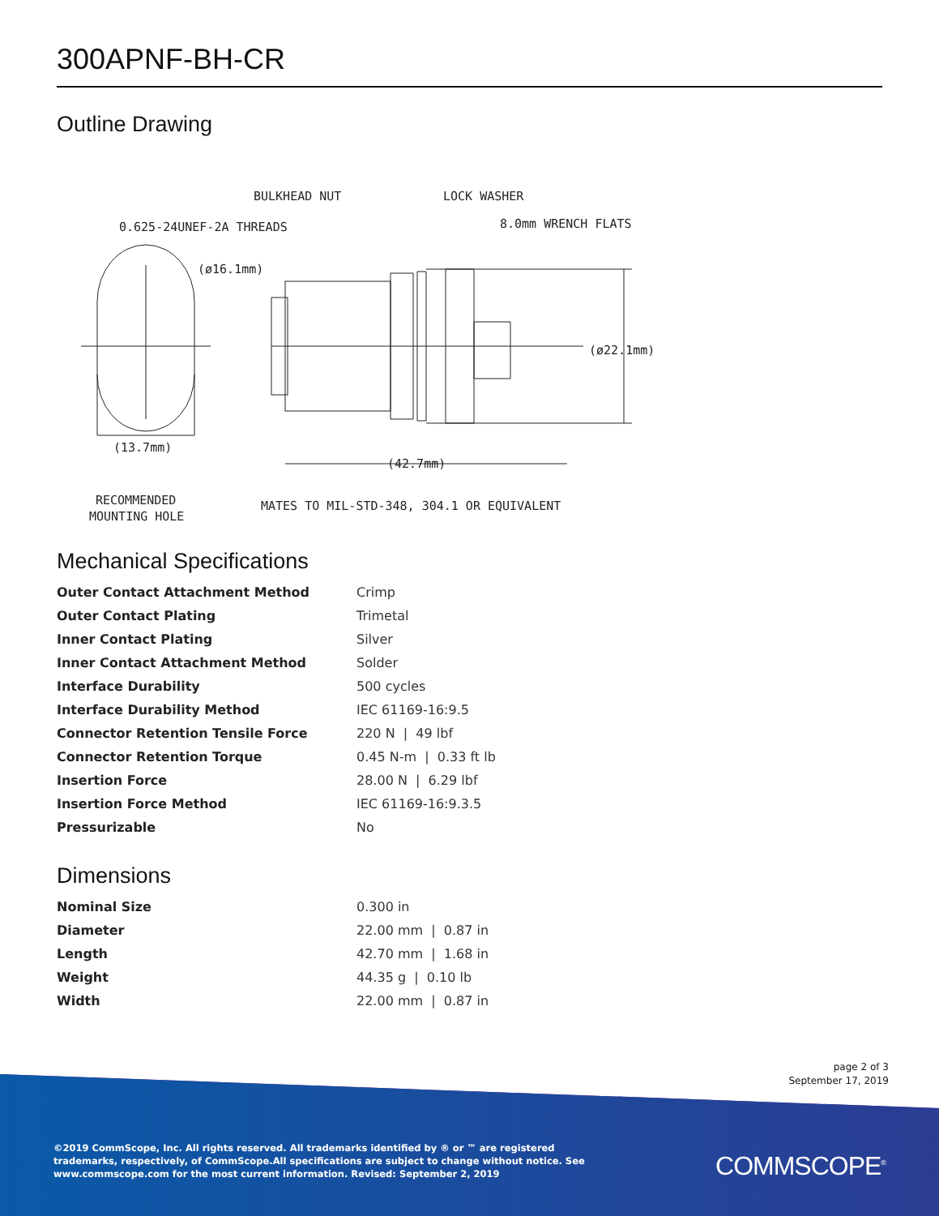300APNF-BH-CR
Outline Drawing
BULKHEAD NUT
LOCK WASHER
0.625-24UNEF-2A THREADS
8.0mm WRENCH FLATS
(ø16.1mm)
(ø22.1mm)
(13.7mm)
(42.7mm)
RECOMMENDED
MOUNTING HOLE
MATES TO MIL-STD-348, 304.1 OR EQUIVALENT
Mechanical Specifications
| Outer Contact Attachment Method | Crimp |
| Outer Contact Plating | Trimetal |
| Inner Contact Plating | Silver |
| Inner Contact Attachment Method | Solder |
| Interface Durability | 500 cycles |
| Interface Durability Method | IEC 61169-16:9.5 |
| Connector Retention Tensile Force | 220 N / 49 lbf |
| Connector Retention Torque | 0.45 N-m / 0.33 ft lb |
| Insertion Force | 28.00 N / 6.29 lbf |
| Insertion Force Method | IEC 61169-16:9.3.5 |
| Pressurizable | No |
Dimensions
| Nominal Size | 0.300 in |
| Diameter | 22.00 mm / 0.87 in |
| Length | 42.70 mm / 1.68 in |
| Weight | 44.35 g / 0.10 lb |
| Width | 22.00 mm / 0.87 in |
page 2 of 3
September 17, 2019
©2019 CommScope, Inc. All rights reserved. All trademarks identified by ® or ™ are registered trademarks, respectively, of CommScope.All specifications are subject to change without notice. See www.commscope.com for the most current information. Revised: September 2, 2019
COMMSCOPE<sup>®</sup>